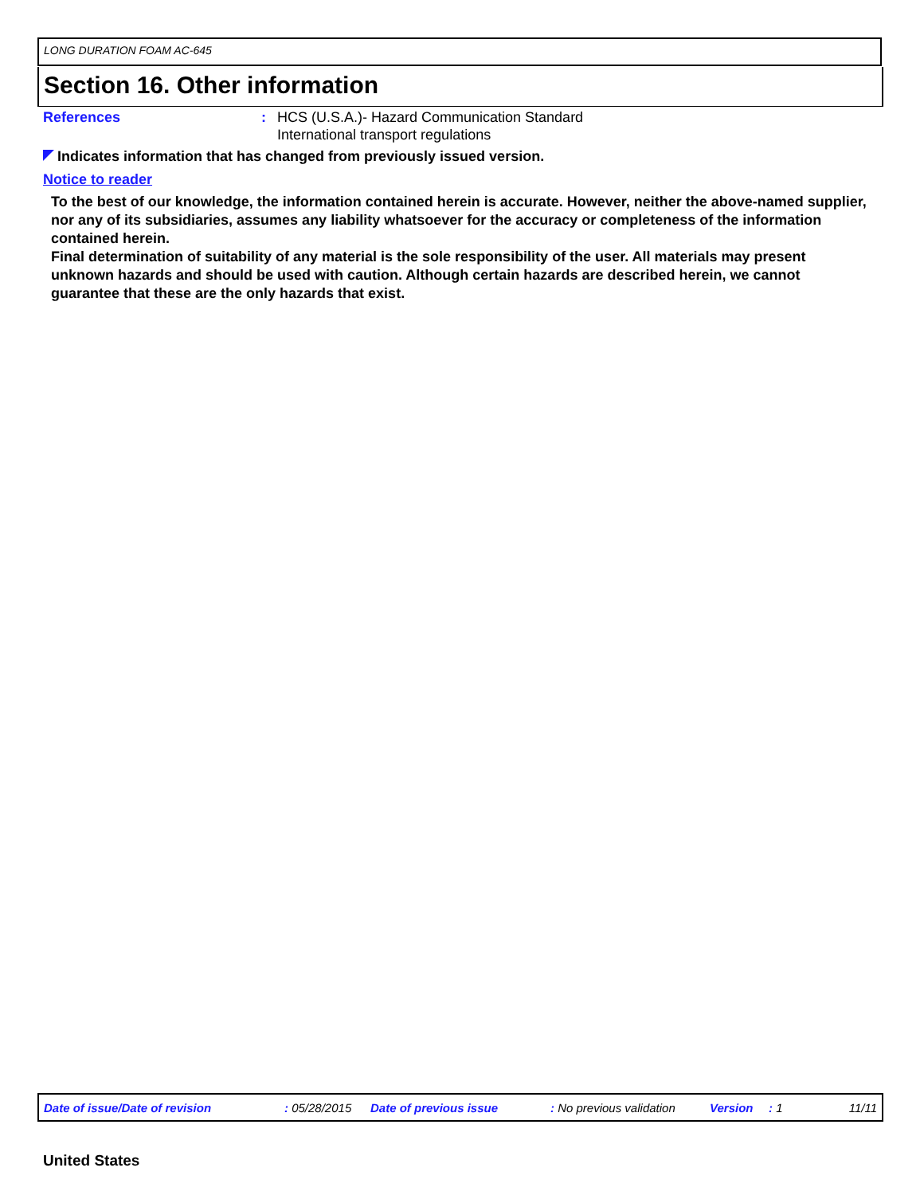LONG DURATION FOAM AC-645
Section 16. Other information
References : HCS (U.S.A.)- Hazard Communication Standard
International transport regulations
Indicates information that has changed from previously issued version.
Notice to reader
To the best of our knowledge, the information contained herein is accurate. However, neither the above-named supplier, nor any of its subsidiaries, assumes any liability whatsoever for the accuracy or completeness of the information contained herein.
Final determination of suitability of any material is the sole responsibility of the user. All materials may present unknown hazards and should be used with caution. Although certain hazards are described herein, we cannot guarantee that these are the only hazards that exist.
Date of issue/Date of revision : 05/28/2015 Date of previous issue : No previous validation Version : 1 11/11
United States